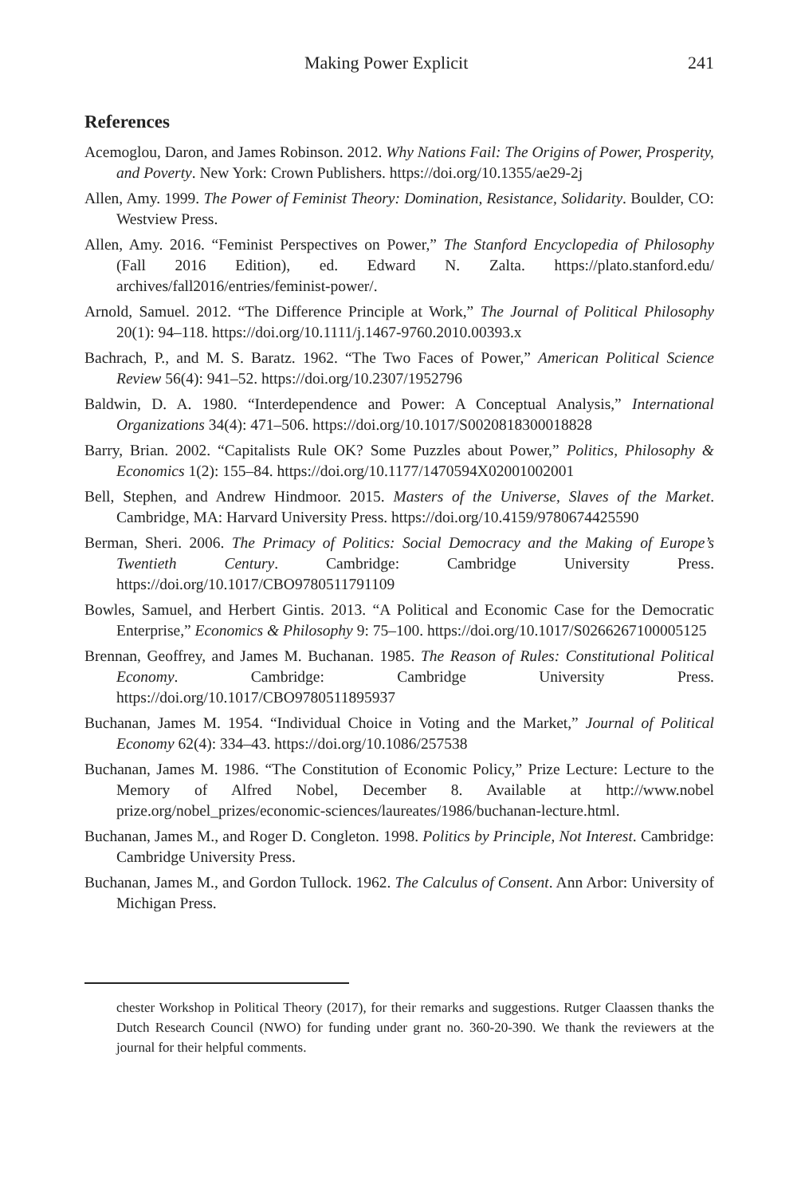Making Power Explicit 241
References
Acemoglou, Daron, and James Robinson. 2012. Why Nations Fail: The Origins of Power, Prosperity, and Poverty. New York: Crown Publishers. https://doi.org/10.1355/ae29-2j
Allen, Amy. 1999. The Power of Feminist Theory: Domination, Resistance, Solidarity. Boulder, CO: Westview Press.
Allen, Amy. 2016. “Feminist Perspectives on Power,” The Stanford Encyclopedia of Philosophy (Fall 2016 Edition), ed. Edward N. Zalta. https://plato.stanford.edu/ archives/fall2016/entries/feminist-power/.
Arnold, Samuel. 2012. “The Difference Principle at Work,” The Journal of Political Philosophy 20(1): 94–118. https://doi.org/10.1111/j.1467-9760.2010.00393.x
Bachrach, P., and M. S. Baratz. 1962. “The Two Faces of Power,” American Political Science Review 56(4): 941–52. https://doi.org/10.2307/1952796
Baldwin, D. A. 1980. “Interdependence and Power: A Conceptual Analysis,” International Organizations 34(4): 471–506. https://doi.org/10.1017/S0020818300018828
Barry, Brian. 2002. “Capitalists Rule OK? Some Puzzles about Power,” Politics, Philosophy & Economics 1(2): 155–84. https://doi.org/10.1177/1470594X02001002001
Bell, Stephen, and Andrew Hindmoor. 2015. Masters of the Universe, Slaves of the Market. Cambridge, MA: Harvard University Press. https://doi.org/10.4159/9780674425590
Berman, Sheri. 2006. The Primacy of Politics: Social Democracy and the Making of Europe’s Twentieth Century. Cambridge: Cambridge University Press. https://doi.org/10.1017/CBO9780511791109
Bowles, Samuel, and Herbert Gintis. 2013. “A Political and Economic Case for the Democratic Enterprise,” Economics & Philosophy 9: 75–100. https://doi.org/10.1017/S0266267100005125
Brennan, Geoffrey, and James M. Buchanan. 1985. The Reason of Rules: Constitutional Political Economy. Cambridge: Cambridge University Press. https://doi.org/10.1017/CBO9780511895937
Buchanan, James M. 1954. “Individual Choice in Voting and the Market,” Journal of Political Economy 62(4): 334–43. https://doi.org/10.1086/257538
Buchanan, James M. 1986. “The Constitution of Economic Policy,” Prize Lecture: Lecture to the Memory of Alfred Nobel, December 8. Available at http://www.nobel prize.org/nobel_prizes/economic-sciences/laureates/1986/buchanan-lecture.html.
Buchanan, James M., and Roger D. Congleton. 1998. Politics by Principle, Not Interest. Cambridge: Cambridge University Press.
Buchanan, James M., and Gordon Tullock. 1962. The Calculus of Consent. Ann Arbor: University of Michigan Press.
chester Workshop in Political Theory (2017), for their remarks and suggestions. Rutger Claassen thanks the Dutch Research Council (NWO) for funding under grant no. 360-20-390. We thank the reviewers at the journal for their helpful comments.